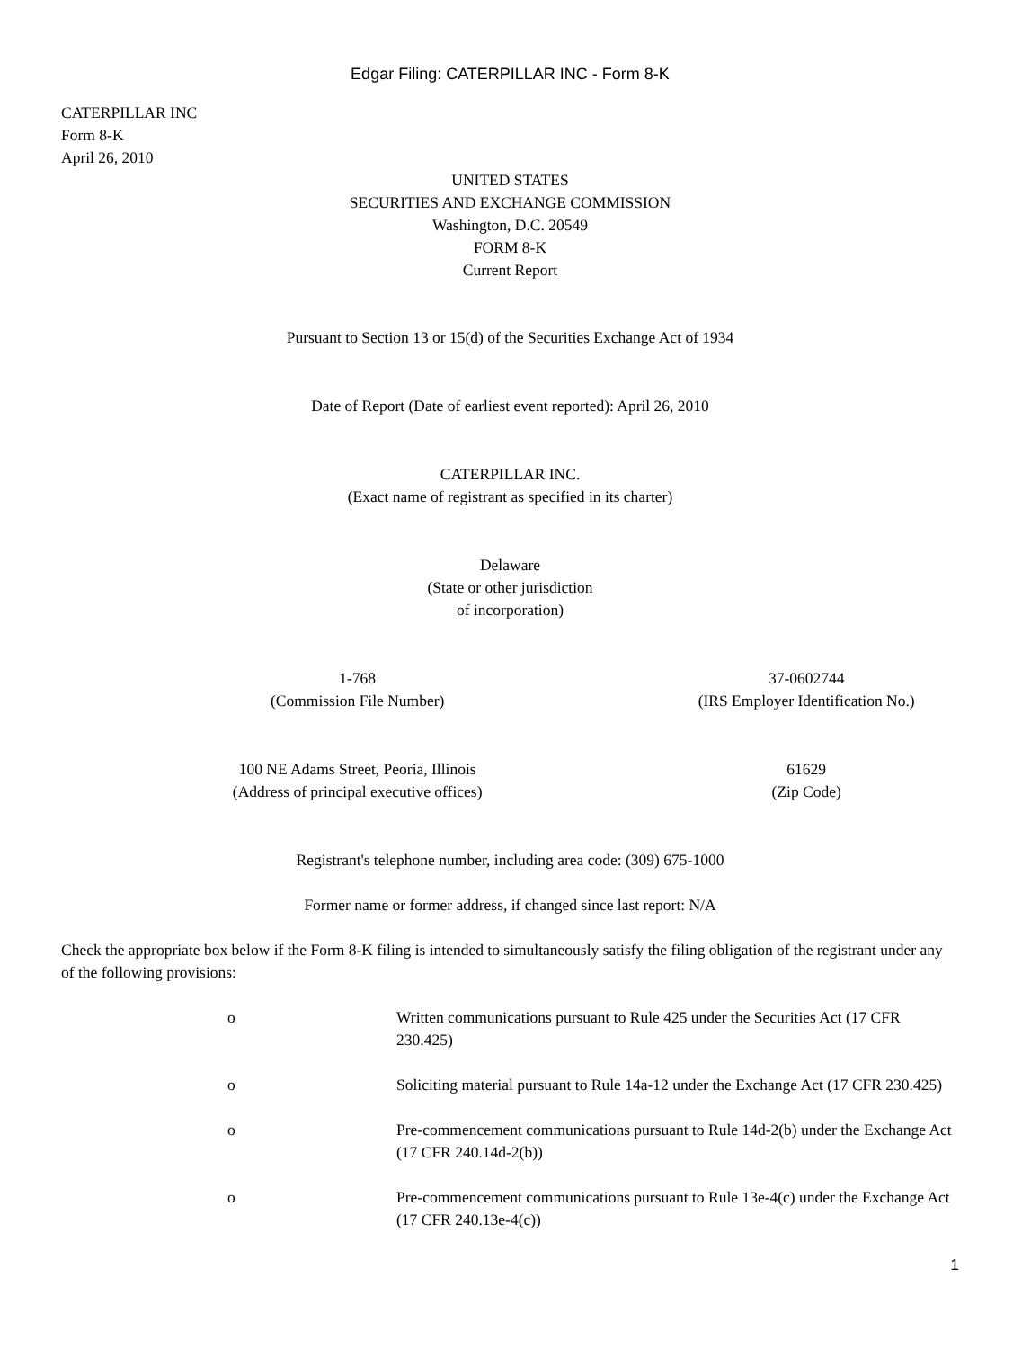Edgar Filing: CATERPILLAR INC - Form 8-K
CATERPILLAR INC
Form 8-K
April 26, 2010
UNITED STATES
SECURITIES AND EXCHANGE COMMISSION
Washington, D.C. 20549
FORM 8-K
Current Report
Pursuant to Section 13 or 15(d) of the Securities Exchange Act of 1934
Date of Report (Date of earliest event reported): April 26, 2010
CATERPILLAR INC.
(Exact name of registrant as specified in its charter)
Delaware
(State or other jurisdiction
of incorporation)
1-768
(Commission File Number)
37-0602744
(IRS Employer Identification No.)
100 NE Adams Street, Peoria, Illinois
(Address of principal executive offices)
61629
(Zip Code)
Registrant's telephone number, including area code: (309) 675-1000
Former name or former address, if changed since last report: N/A
Check the appropriate box below if the Form 8-K filing is intended to simultaneously satisfy the filing obligation of the registrant under any of the following provisions:
o Written communications pursuant to Rule 425 under the Securities Act (17 CFR 230.425)
o Soliciting material pursuant to Rule 14a-12 under the Exchange Act (17 CFR 230.425)
o Pre-commencement communications pursuant to Rule 14d-2(b) under the Exchange Act (17 CFR 240.14d-2(b))
o Pre-commencement communications pursuant to Rule 13e-4(c) under the Exchange Act (17 CFR 240.13e-4(c))
1